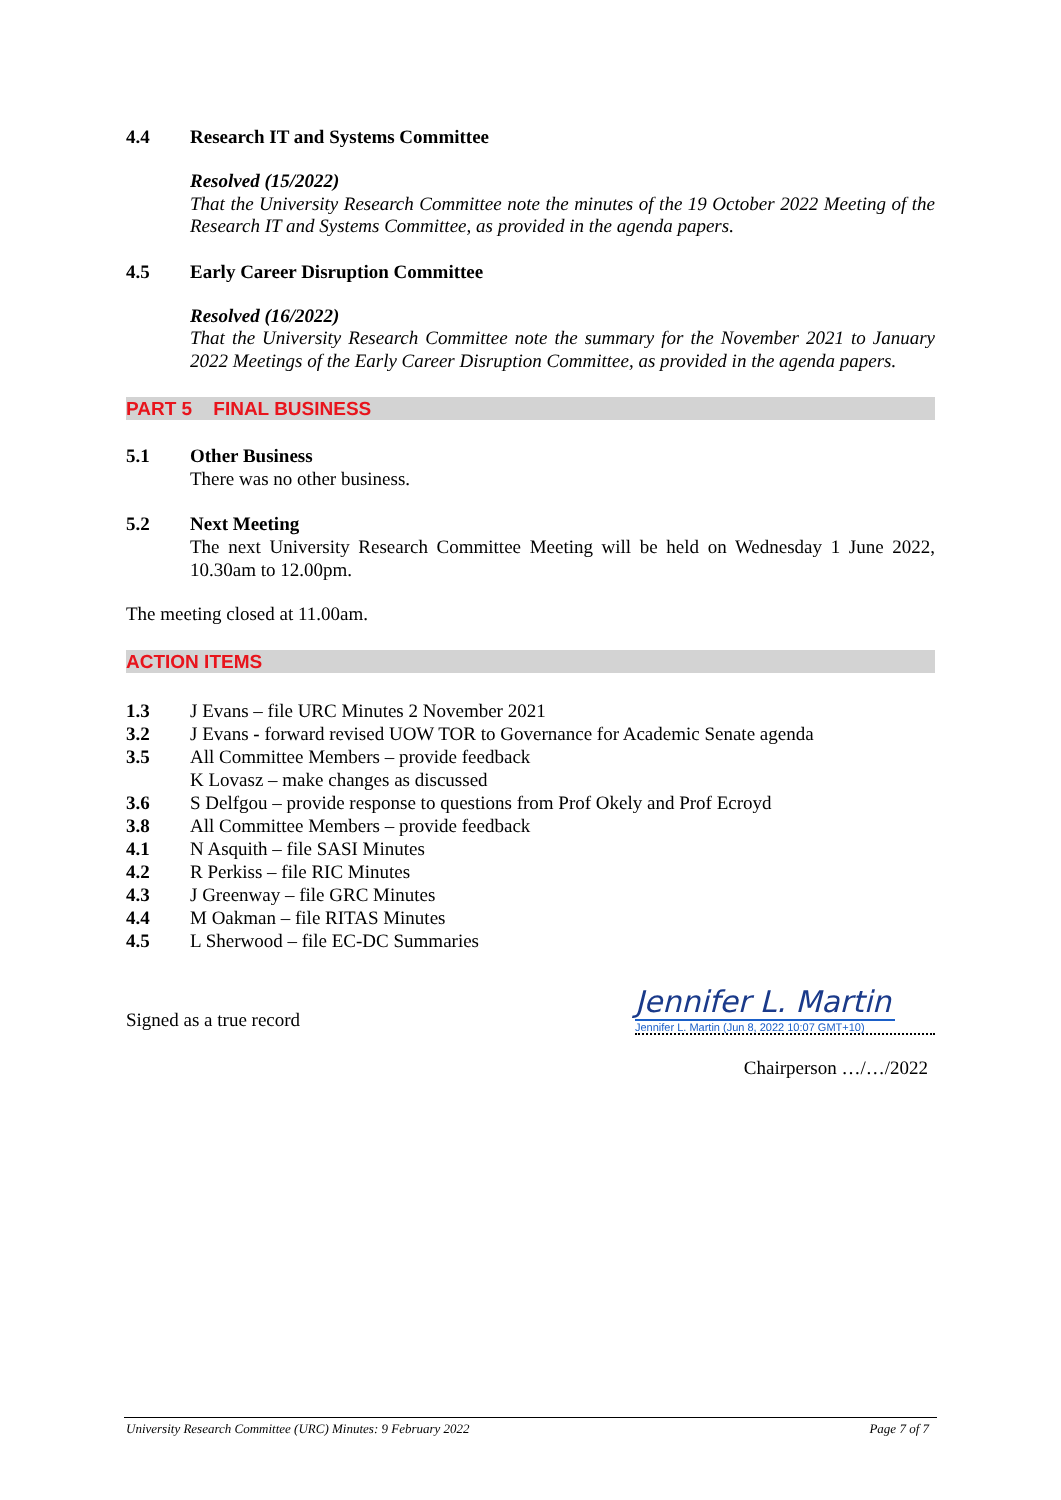4.4 Research IT and Systems Committee
Resolved (15/2022)
That the University Research Committee note the minutes of the 19 October 2022 Meeting of the Research IT and Systems Committee, as provided in the agenda papers.
4.5 Early Career Disruption Committee
Resolved (16/2022)
That the University Research Committee note the summary for the November 2021 to January 2022 Meetings of the Early Career Disruption Committee, as provided in the agenda papers.
PART 5 FINAL BUSINESS
5.1 Other Business
There was no other business.
5.2 Next Meeting
The next University Research Committee Meeting will be held on Wednesday 1 June 2022, 10.30am to 12.00pm.
The meeting closed at 11.00am.
ACTION ITEMS
1.3 J Evans – file URC Minutes 2 November 2021
3.2 J Evans - forward revised UOW TOR to Governance for Academic Senate agenda
3.5 All Committee Members – provide feedback
K Lovasz – make changes as discussed
3.6 S Delfgou – provide response to questions from Prof Okely and Prof Ecroyd
3.8 All Committee Members – provide feedback
4.1 N Asquith – file SASI Minutes
4.2 R Perkiss – file RIC Minutes
4.3 J Greenway – file GRC Minutes
4.4 M Oakman – file RITAS Minutes
4.5 L Sherwood – file EC-DC Summaries
Signed as a true record Jennifer L. Martin
Jennifer L. Martin (Jun 8, 2022 10:07 GMT+10)
Chairperson …/…/2022
University Research Committee (URC) Minutes: 9 February 2022 Page 7 of 7